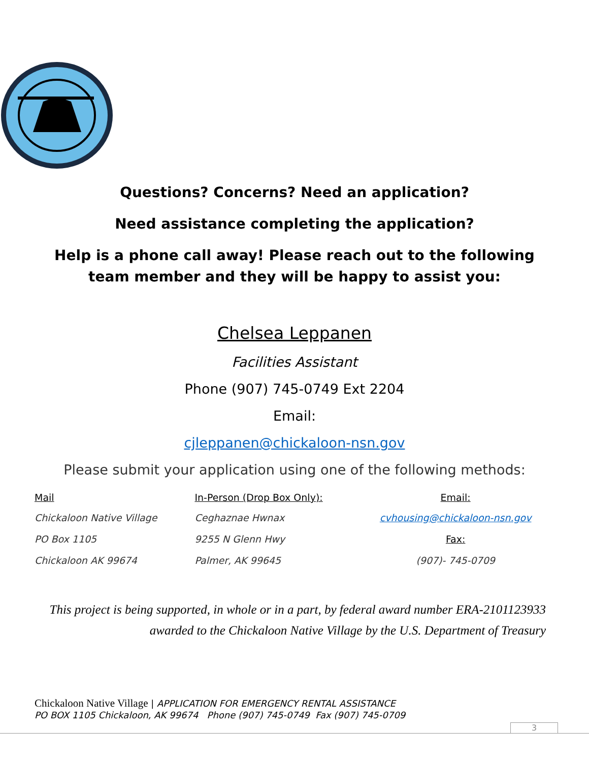Questions? Concerns? Need an application?
Need assistance completing the application?
Help is a phone call away! Please reach out to the following team member and they will be happy to assist you:
Chelsea Leppanen
Facilities Assistant
Phone (907) 745-0749 Ext 2204
Email:
cjleppanen@chickaloon-nsn.gov
Please submit your application using one of the following methods:
| Mail | In-Person (Drop Box Only): | Email: |
| --- | --- | --- |
| Chickaloon Native Village | Ceghaznae Hwnax | cvhousing@chickaloon-nsn.gov |
| PO Box 1105 | 9255 N Glenn Hwy | Fax: |
| Chickaloon AK 99674 | Palmer, AK 99645 | (907)- 745-0709 |
This project is being supported, in whole or in a part, by federal award number ERA-2101123933
awarded to the Chickaloon Native Village by the U.S. Department of Treasury
Chickaloon Native Village | APPLICATION FOR EMERGENCY RENTAL ASSISTANCE
PO BOX 1105 Chickaloon, AK 99674 Phone (907) 745-0749 Fax (907) 745-0709
3